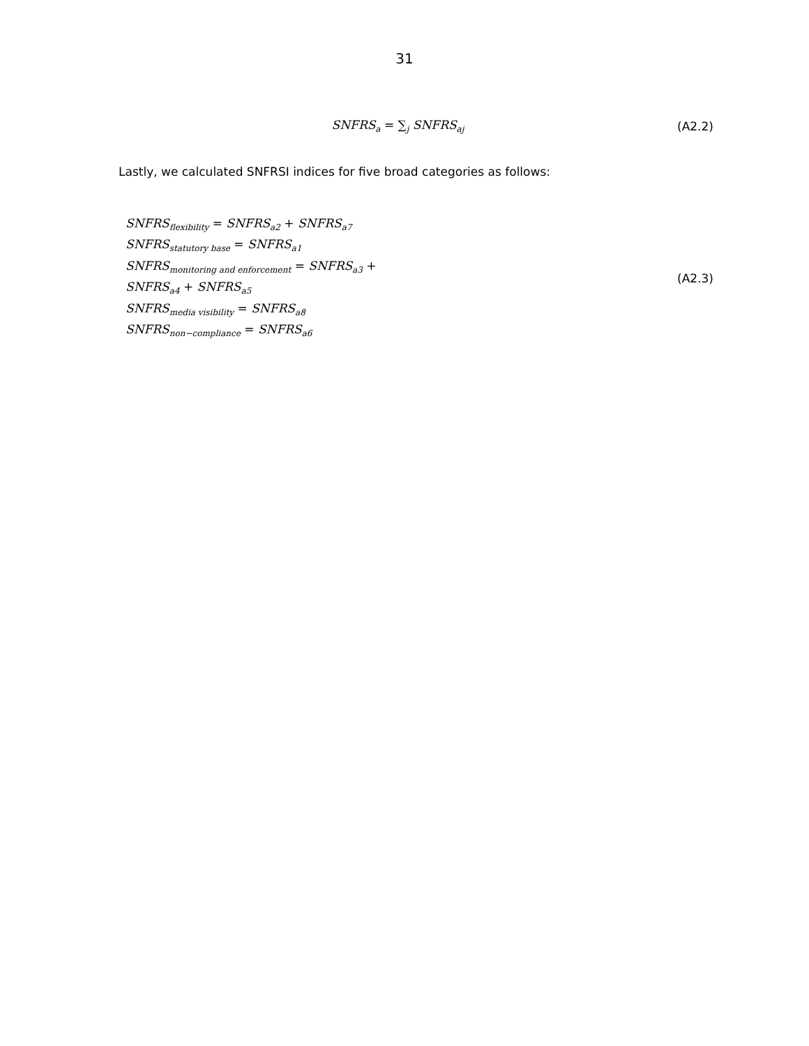31
SNFRS<sub>a</sub> = ∑<sub>j</sub> SNFRS<sub>aj</sub>
(A2.2)
Lastly, we calculated SNFRSI indices for five broad categories as follows:
SNFRS<sub>flexibility</sub> = SNFRS<sub>a2</sub> + SNFRS<sub>a7</sub>
SNFRS<sub>statutory base</sub> = SNFRS<sub>a1</sub>
SNFRS<sub>monitoring and enforcement</sub> = SNFRS<sub>a3</sub> +
SNFRS<sub>a4</sub> + SNFRS<sub>a5</sub>
SNFRS<sub>media visibility</sub> = SNFRS<sub>a8</sub>
SNFRS<sub>non−compliance</sub> = SNFRS<sub>a6</sub>
(A2.3)